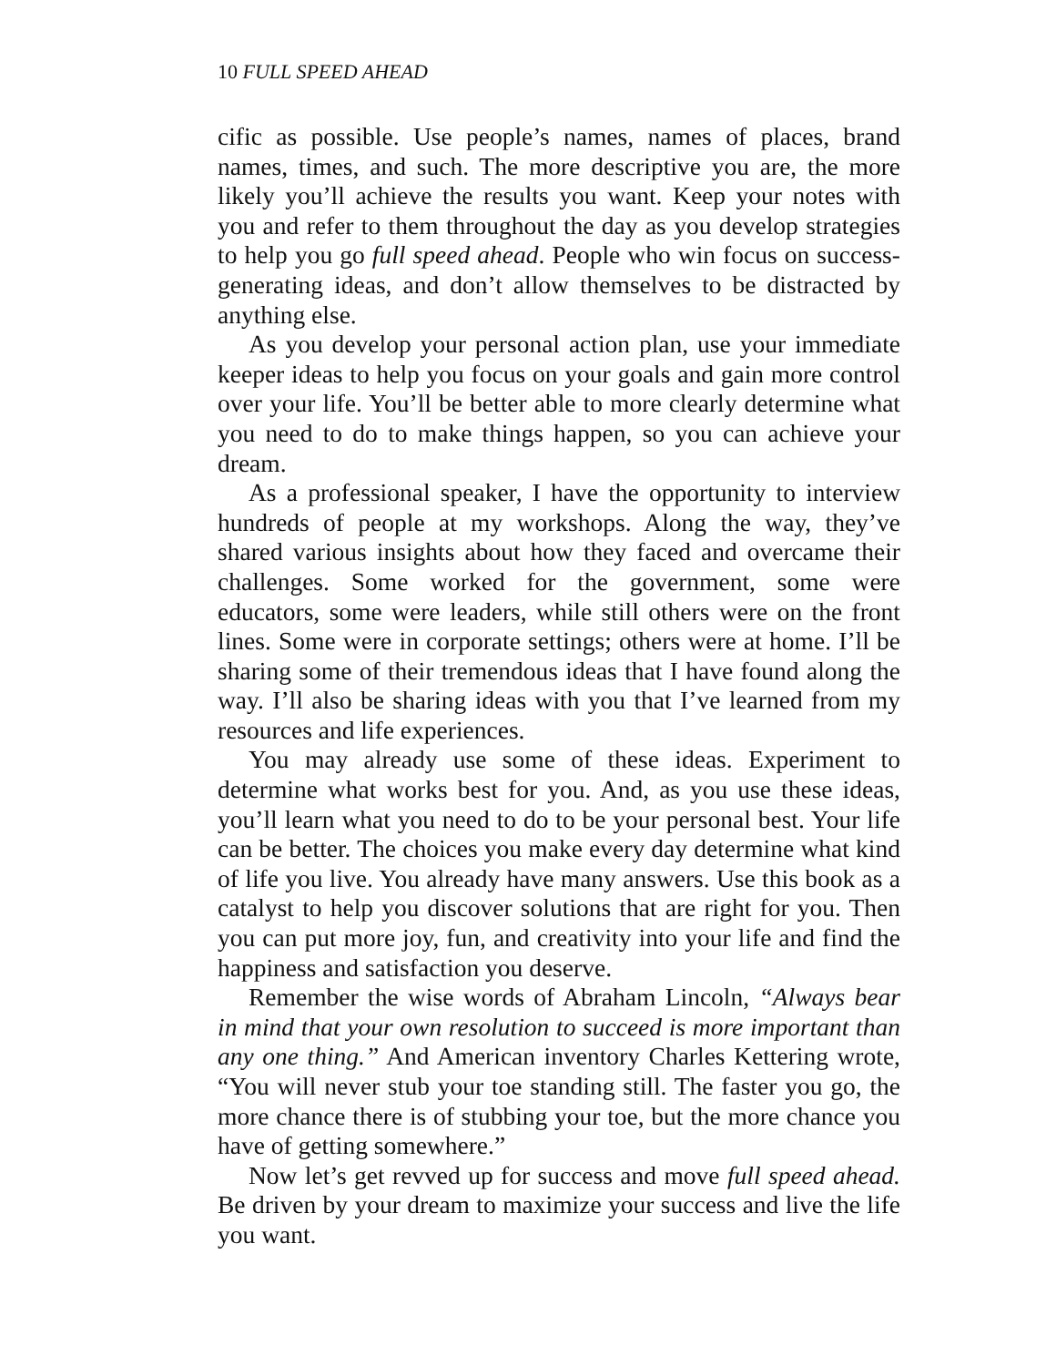10 FULL SPEED AHEAD
cific as possible. Use people’s names, names of places, brand names, times, and such. The more descriptive you are, the more likely you’ll achieve the results you want. Keep your notes with you and refer to them throughout the day as you develop strategies to help you go full speed ahead. People who win focus on success-generating ideas, and don’t allow themselves to be distracted by anything else.
As you develop your personal action plan, use your immediate keeper ideas to help you focus on your goals and gain more control over your life. You’ll be better able to more clearly determine what you need to do to make things happen, so you can achieve your dream.
As a professional speaker, I have the opportunity to interview hundreds of people at my workshops. Along the way, they’ve shared various insights about how they faced and overcame their challenges. Some worked for the government, some were educators, some were leaders, while still others were on the front lines. Some were in corporate settings; others were at home. I’ll be sharing some of their tremendous ideas that I have found along the way. I’ll also be sharing ideas with you that I’ve learned from my resources and life experiences.
You may already use some of these ideas. Experiment to determine what works best for you. And, as you use these ideas, you’ll learn what you need to do to be your personal best. Your life can be better. The choices you make every day determine what kind of life you live. You already have many answers. Use this book as a catalyst to help you discover solutions that are right for you. Then you can put more joy, fun, and creativity into your life and find the happiness and satisfaction you deserve.
Remember the wise words of Abraham Lincoln, “Always bear in mind that your own resolution to succeed is more important than any one thing.” And American inventory Charles Kettering wrote, “You will never stub your toe standing still. The faster you go, the more chance there is of stubbing your toe, but the more chance you have of getting somewhere.”
Now let’s get revved up for success and move full speed ahead. Be driven by your dream to maximize your success and live the life you want.